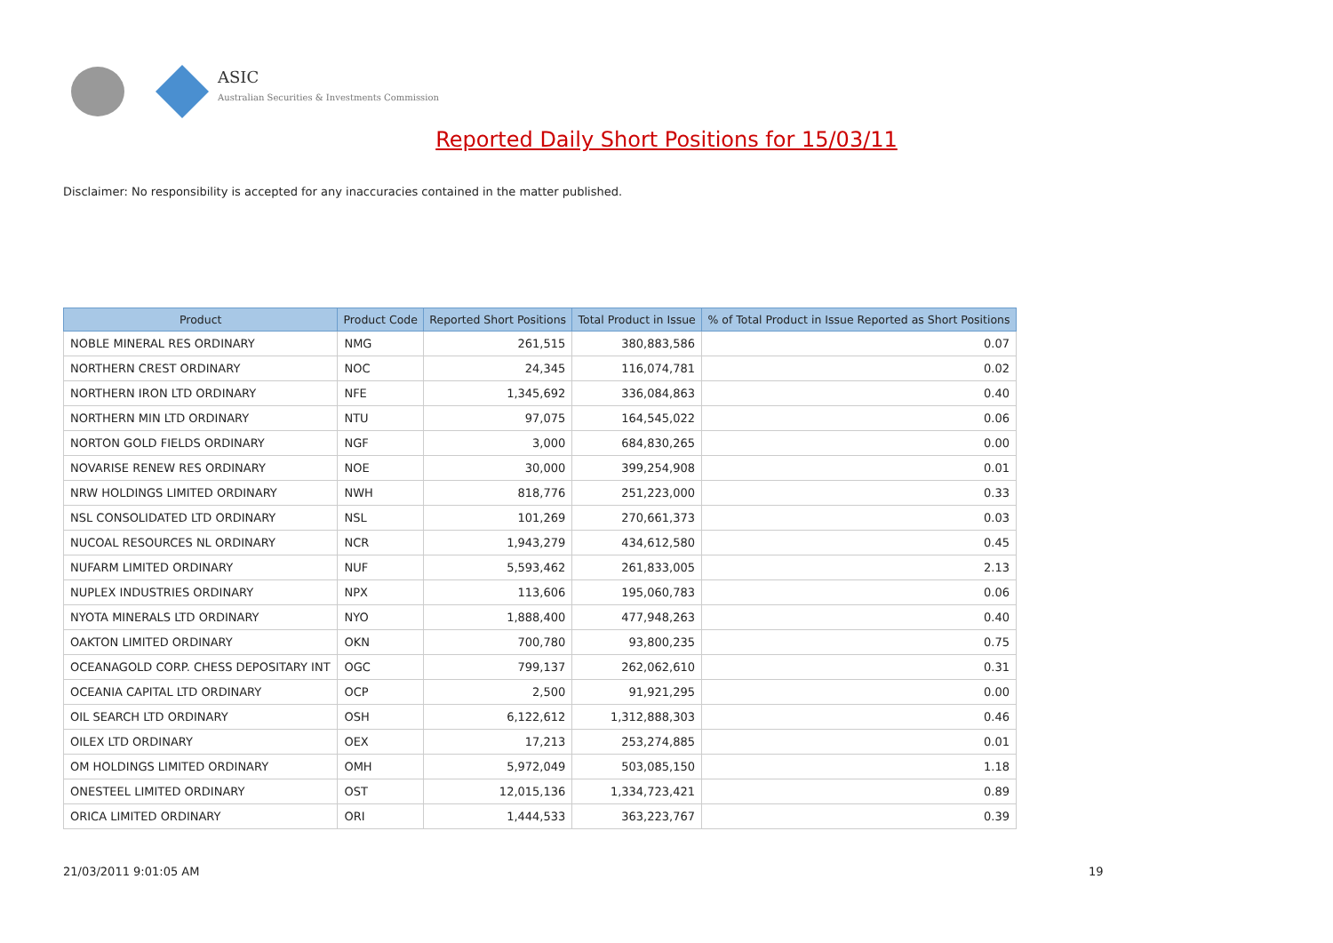ASIC
Australian Securities & Investments Commission
Reported Daily Short Positions for 15/03/11
Disclaimer: No responsibility is accepted for any inaccuracies contained in the matter published.
| Product | Product Code | Reported Short Positions | Total Product in Issue | % of Total Product in Issue Reported as Short Positions |
| --- | --- | --- | --- | --- |
| NOBLE MINERAL RES ORDINARY | NMG | 261,515 | 380,883,586 | 0.07 |
| NORTHERN CREST ORDINARY | NOC | 24,345 | 116,074,781 | 0.02 |
| NORTHERN IRON LTD ORDINARY | NFE | 1,345,692 | 336,084,863 | 0.40 |
| NORTHERN MIN LTD ORDINARY | NTU | 97,075 | 164,545,022 | 0.06 |
| NORTON GOLD FIELDS ORDINARY | NGF | 3,000 | 684,830,265 | 0.00 |
| NOVARISE RENEW RES ORDINARY | NOE | 30,000 | 399,254,908 | 0.01 |
| NRW HOLDINGS LIMITED ORDINARY | NWH | 818,776 | 251,223,000 | 0.33 |
| NSL CONSOLIDATED LTD ORDINARY | NSL | 101,269 | 270,661,373 | 0.03 |
| NUCOAL RESOURCES NL ORDINARY | NCR | 1,943,279 | 434,612,580 | 0.45 |
| NUFARM LIMITED ORDINARY | NUF | 5,593,462 | 261,833,005 | 2.13 |
| NUPLEX INDUSTRIES ORDINARY | NPX | 113,606 | 195,060,783 | 0.06 |
| NYOTA MINERALS LTD ORDINARY | NYO | 1,888,400 | 477,948,263 | 0.40 |
| OAKTON LIMITED ORDINARY | OKN | 700,780 | 93,800,235 | 0.75 |
| OCEANAGOLD CORP. CHESS DEPOSITARY INT | OGC | 799,137 | 262,062,610 | 0.31 |
| OCEANIA CAPITAL LTD ORDINARY | OCP | 2,500 | 91,921,295 | 0.00 |
| OIL SEARCH LTD ORDINARY | OSH | 6,122,612 | 1,312,888,303 | 0.46 |
| OILEX LTD ORDINARY | OEX | 17,213 | 253,274,885 | 0.01 |
| OM HOLDINGS LIMITED ORDINARY | OMH | 5,972,049 | 503,085,150 | 1.18 |
| ONESTEEL LIMITED ORDINARY | OST | 12,015,136 | 1,334,723,421 | 0.89 |
| ORICA LIMITED ORDINARY | ORI | 1,444,533 | 363,223,767 | 0.39 |
21/03/2011 9:01:05 AM 19